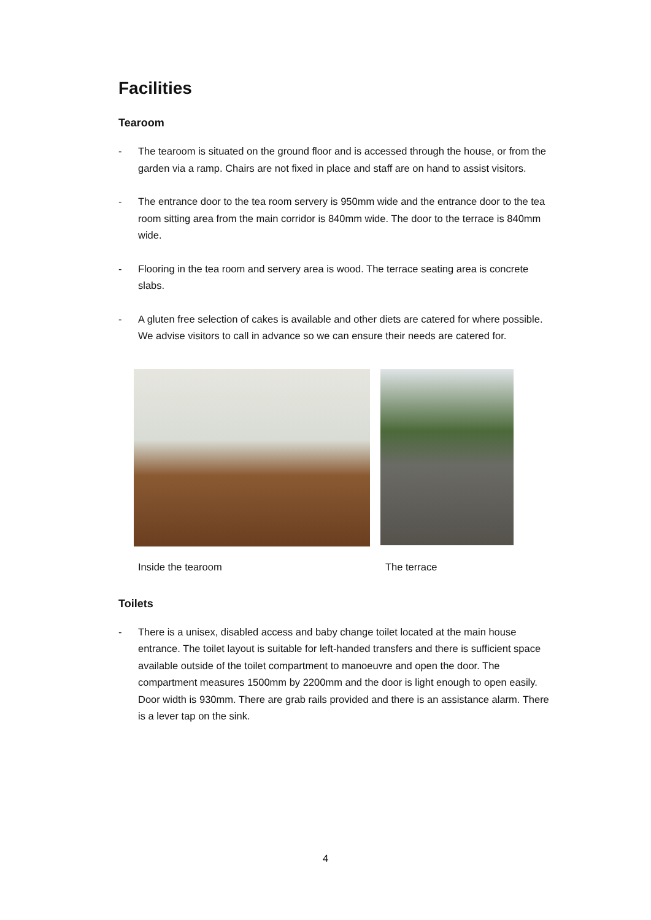Facilities
Tearoom
- The tearoom is situated on the ground floor and is accessed through the house, or from the garden via a ramp. Chairs are not fixed in place and staff are on hand to assist visitors.
- The entrance door to the tea room servery is 950mm wide and the entrance door to the tea room sitting area from the main corridor is 840mm wide. The door to the terrace is 840mm wide.
- Flooring in the tea room and servery area is wood. The terrace seating area is concrete slabs.
- A gluten free selection of cakes is available and other diets are catered for where possible. We advise visitors to call in advance so we can ensure their needs are catered for.
Inside the tearoom The terrace
Toilets
- There is a unisex, disabled access and baby change toilet located at the main house entrance. The toilet layout is suitable for left-handed transfers and there is sufficient space available outside of the toilet compartment to manoeuvre and open the door. The compartment measures 1500mm by 2200mm and the door is light enough to open easily. Door width is 930mm. There are grab rails provided and there is an assistance alarm. There is a lever tap on the sink.
4